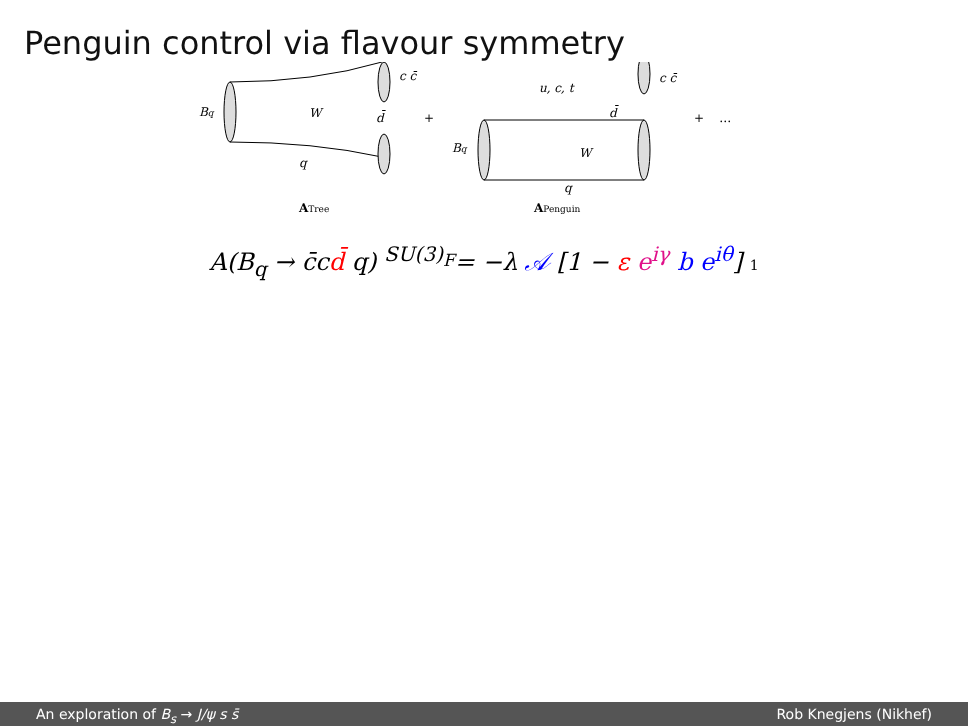Penguin control via flavour symmetry
Bq
W
c c̄
d̄
q
ATree
+
Bq
u, c, t
W
d̄
c c̄
q
APenguin
+ …
A(B<sub>q</sub> → c̄cd̄ q) <sup>SU(3)<sub>F</sub></sup>= −λ 𝒜 [1 − ε e<sup>iγ</sup> b e<sup>iθ</sup>] 1
An exploration of B<sub>s</sub> → J/ψ s s̄
Rob Knegjens (Nikhef)